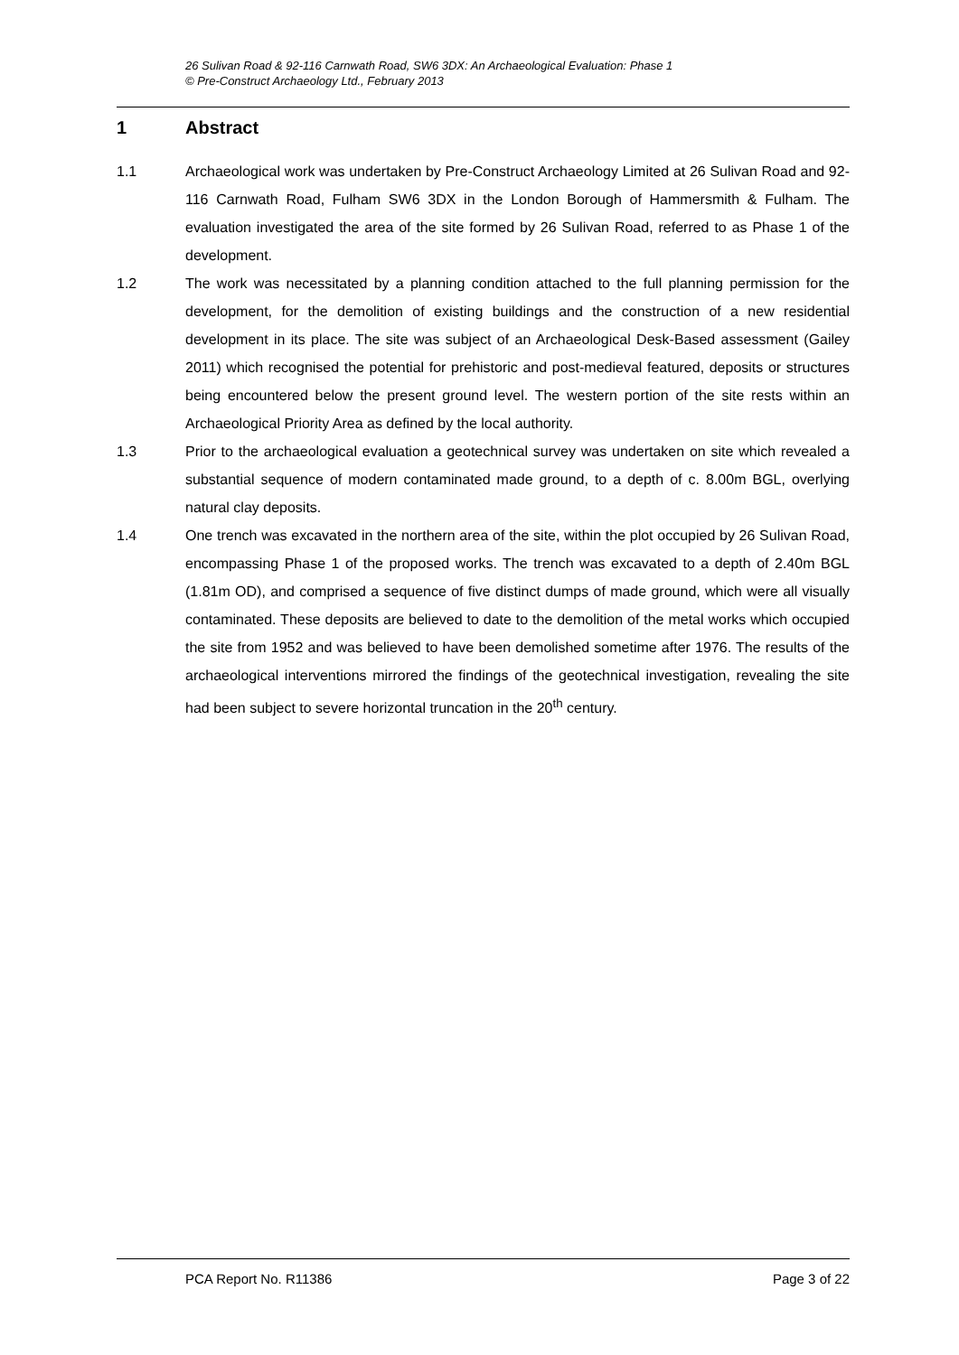26 Sulivan Road & 92-116 Carnwath Road, SW6 3DX: An Archaeological Evaluation: Phase 1
© Pre-Construct Archaeology Ltd., February 2013
1 Abstract
1.1 Archaeological work was undertaken by Pre-Construct Archaeology Limited at 26 Sulivan Road and 92-116 Carnwath Road, Fulham SW6 3DX in the London Borough of Hammersmith & Fulham. The evaluation investigated the area of the site formed by 26 Sulivan Road, referred to as Phase 1 of the development.
1.2 The work was necessitated by a planning condition attached to the full planning permission for the development, for the demolition of existing buildings and the construction of a new residential development in its place. The site was subject of an Archaeological Desk-Based assessment (Gailey 2011) which recognised the potential for prehistoric and post-medieval featured, deposits or structures being encountered below the present ground level. The western portion of the site rests within an Archaeological Priority Area as defined by the local authority.
1.3 Prior to the archaeological evaluation a geotechnical survey was undertaken on site which revealed a substantial sequence of modern contaminated made ground, to a depth of c. 8.00m BGL, overlying natural clay deposits.
1.4 One trench was excavated in the northern area of the site, within the plot occupied by 26 Sulivan Road, encompassing Phase 1 of the proposed works. The trench was excavated to a depth of 2.40m BGL (1.81m OD), and comprised a sequence of five distinct dumps of made ground, which were all visually contaminated. These deposits are believed to date to the demolition of the metal works which occupied the site from 1952 and was believed to have been demolished sometime after 1976. The results of the archaeological interventions mirrored the findings of the geotechnical investigation, revealing the site had been subject to severe horizontal truncation in the 20<sup>th</sup> century.
PCA Report No. R11386 Page 3 of 22